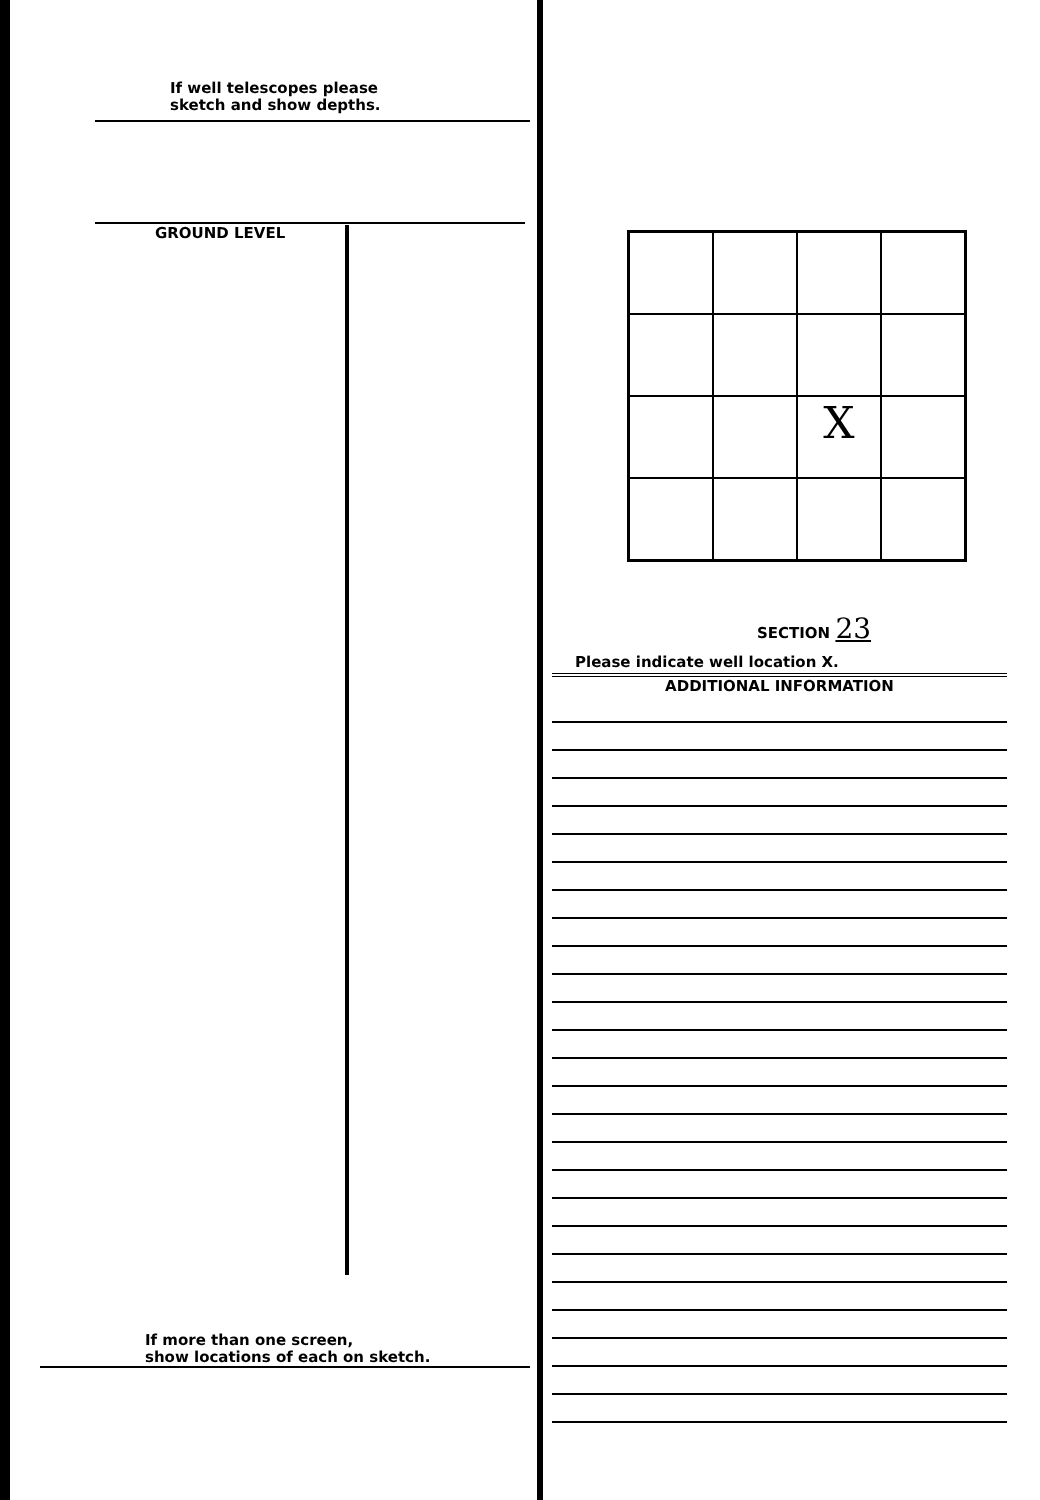If well telescopes please
sketch and show depths.
GROUND LEVEL
If more than one screen,
show locations of each on sketch.
X
SECTION 23
Please indicate well location X.
ADDITIONAL INFORMATION